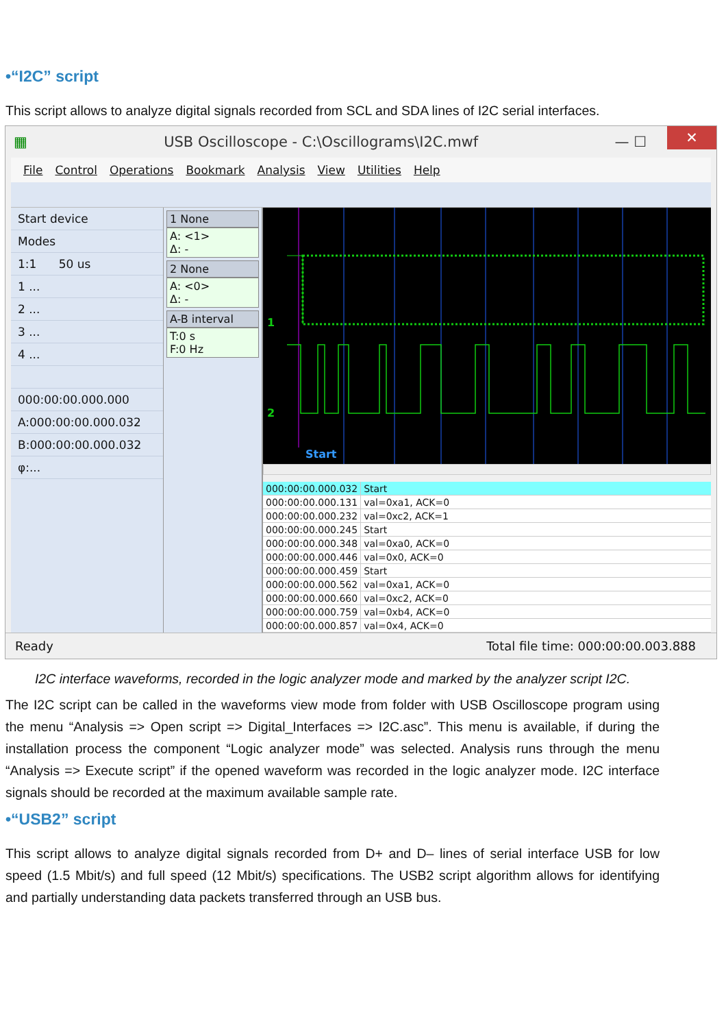•“I2C” script
This script allows to analyze digital signals recorded from SCL and SDA lines of I2C serial interfaces.
▦ USB Oscilloscope - C:\Oscillograms\I2C.mwf — ☐ ✕
File Control Operations Bookmark Analysis View Utilities Help
Start device
Modes
1:1 50 us
1 ...
2 ...
3 ...
4 ...
000:00:00.000.000
A:000:00:00.000.032
B:000:00:00.000.032
φ:...
1 None
A: <1>
Δ: -
2 None
A: <0>
Δ: -
A-B interval
T:0 s
F:0 Hz
1
2
Start
| 000:00:00.000.032 | Start |
| 000:00:00.000.131 | val=0xa1, ACK=0 |
| 000:00:00.000.232 | val=0xc2, ACK=1 |
| 000:00:00.000.245 | Start |
| 000:00:00.000.348 | val=0xa0, ACK=0 |
| 000:00:00.000.446 | val=0x0, ACK=0 |
| 000:00:00.000.459 | Start |
| 000:00:00.000.562 | val=0xa1, ACK=0 |
| 000:00:00.000.660 | val=0xc2, ACK=0 |
| 000:00:00.000.759 | val=0xb4, ACK=0 |
| 000:00:00.000.857 | val=0x4, ACK=0 |
Ready Total file time: 000:00:00.003.888
I2C interface waveforms, recorded in the logic analyzer mode and marked by the analyzer script I2C.
The I2C script can be called in the waveforms view mode from folder with USB Oscilloscope program using the menu “Analysis => Open script => Digital_Interfaces => I2C.asc”. This menu is available, if during the installation process the component “Logic analyzer mode” was selected. Analysis runs through the menu “Analysis => Execute script” if the opened waveform was recorded in the logic analyzer mode. I2C interface signals should be recorded at the maximum available sample rate.
•“USB2” script
This script allows to analyze digital signals recorded from D+ and D– lines of serial interface USB for low speed (1.5 Mbit/s) and full speed (12 Mbit/s) specifications. The USB2 script algorithm allows for identifying and partially understanding data packets transferred through an USB bus.